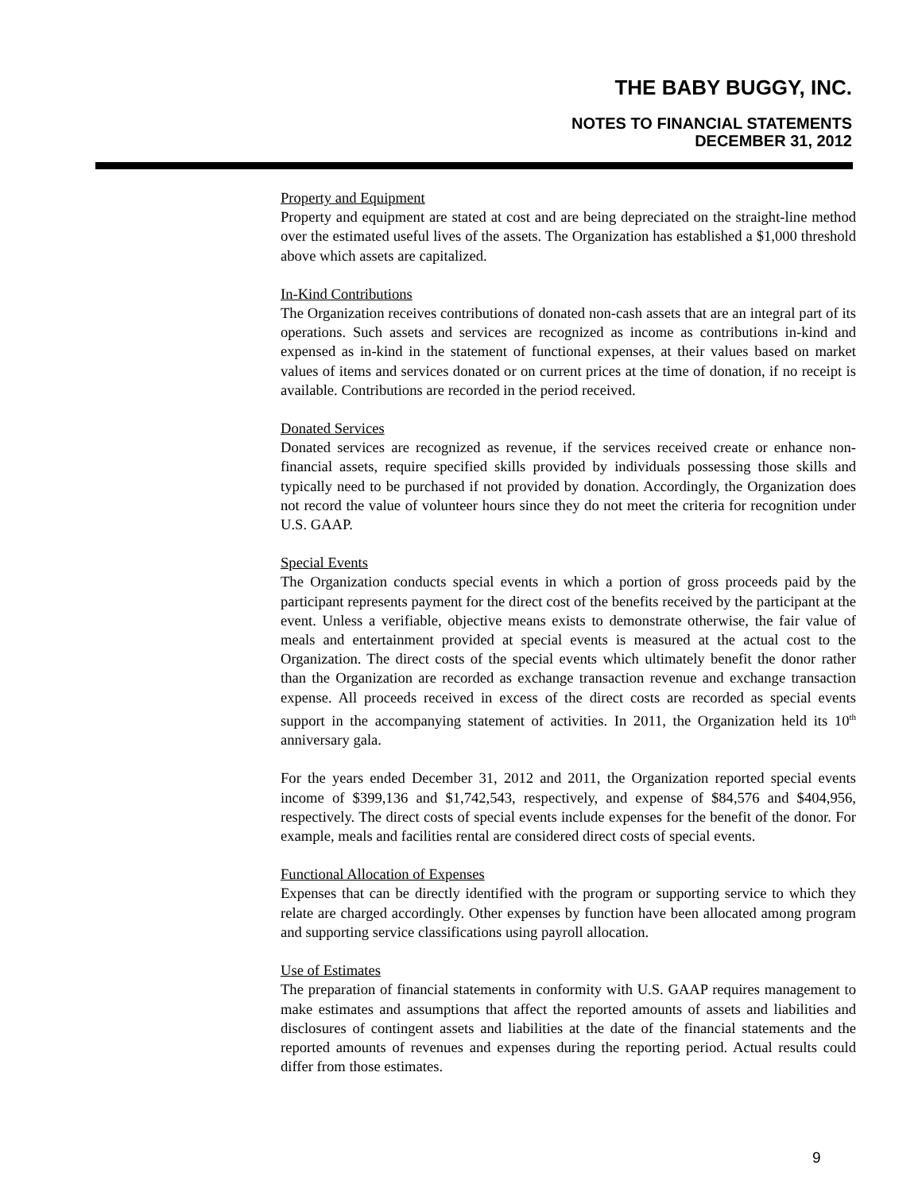THE BABY BUGGY, INC.
NOTES TO FINANCIAL STATEMENTS
DECEMBER 31, 2012
Property and Equipment
Property and equipment are stated at cost and are being depreciated on the straight-line method over the estimated useful lives of the assets. The Organization has established a $1,000 threshold above which assets are capitalized.
In-Kind Contributions
The Organization receives contributions of donated non-cash assets that are an integral part of its operations. Such assets and services are recognized as income as contributions in-kind and expensed as in-kind in the statement of functional expenses, at their values based on market values of items and services donated or on current prices at the time of donation, if no receipt is available. Contributions are recorded in the period received.
Donated Services
Donated services are recognized as revenue, if the services received create or enhance non-financial assets, require specified skills provided by individuals possessing those skills and typically need to be purchased if not provided by donation. Accordingly, the Organization does not record the value of volunteer hours since they do not meet the criteria for recognition under U.S. GAAP.
Special Events
The Organization conducts special events in which a portion of gross proceeds paid by the participant represents payment for the direct cost of the benefits received by the participant at the event. Unless a verifiable, objective means exists to demonstrate otherwise, the fair value of meals and entertainment provided at special events is measured at the actual cost to the Organization. The direct costs of the special events which ultimately benefit the donor rather than the Organization are recorded as exchange transaction revenue and exchange transaction expense. All proceeds received in excess of the direct costs are recorded as special events support in the accompanying statement of activities. In 2011, the Organization held its 10<sup>th</sup> anniversary gala.
For the years ended December 31, 2012 and 2011, the Organization reported special events income of $399,136 and $1,742,543, respectively, and expense of $84,576 and $404,956, respectively. The direct costs of special events include expenses for the benefit of the donor. For example, meals and facilities rental are considered direct costs of special events.
Functional Allocation of Expenses
Expenses that can be directly identified with the program or supporting service to which they relate are charged accordingly. Other expenses by function have been allocated among program and supporting service classifications using payroll allocation.
Use of Estimates
The preparation of financial statements in conformity with U.S. GAAP requires management to make estimates and assumptions that affect the reported amounts of assets and liabilities and disclosures of contingent assets and liabilities at the date of the financial statements and the reported amounts of revenues and expenses during the reporting period. Actual results could differ from those estimates.
9